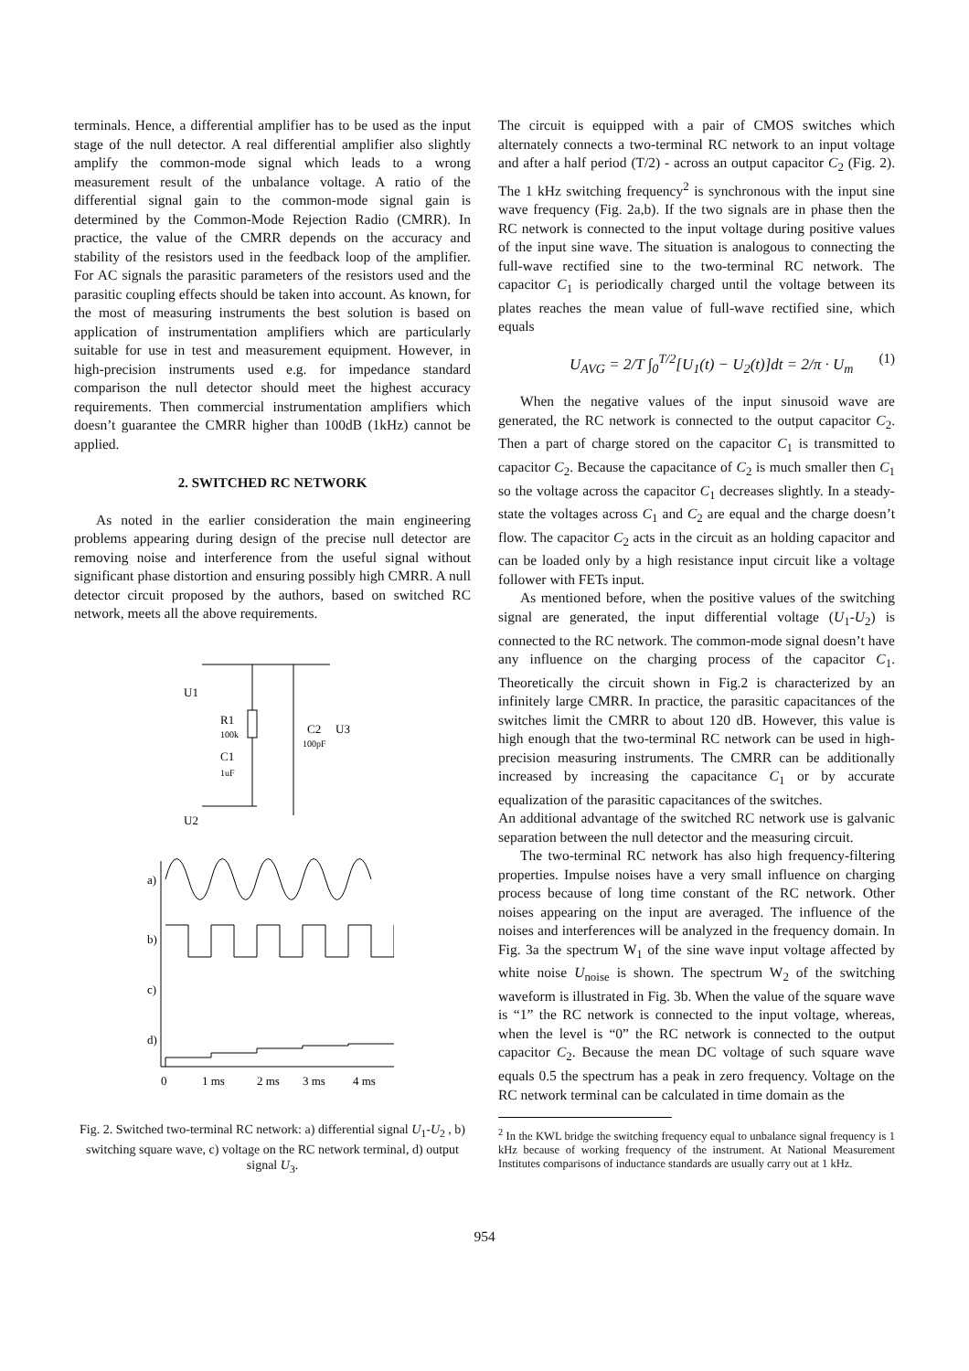terminals. Hence, a differential amplifier has to be used as the input stage of the null detector. A real differential amplifier also slightly amplify the common-mode signal which leads to a wrong measurement result of the unbalance voltage. A ratio of the differential signal gain to the common-mode signal gain is determined by the Common-Mode Rejection Radio (CMRR). In practice, the value of the CMRR depends on the accuracy and stability of the resistors used in the feedback loop of the amplifier. For AC signals the parasitic parameters of the resistors used and the parasitic coupling effects should be taken into account. As known, for the most of measuring instruments the best solution is based on application of instrumentation amplifiers which are particularly suitable for use in test and measurement equipment. However, in high-precision instruments used e.g. for impedance standard comparison the null detector should meet the highest accuracy requirements. Then commercial instrumentation amplifiers which doesn’t guarantee the CMRR higher than 100dB (1kHz) cannot be applied.
2. SWITCHED RC NETWORK
As noted in the earlier consideration the main engineering problems appearing during design of the precise null detector are removing noise and interference from the useful signal without significant phase distortion and ensuring possibly high CMRR. A null detector circuit proposed by the authors, based on switched RC network, meets all the above requirements.
U1
R1
100k
C1
1uF
C2
100pF
U3
U2
a)
b)
c)
d)
0
1 ms
2 ms
3 ms
4 ms
Fig. 2. Switched two-terminal RC network: a) differential signal U<sub>1</sub>-U<sub>2</sub> , b) switching square wave, c) voltage on the RC network terminal, d) output signal U<sub>3</sub>.
The circuit is equipped with a pair of CMOS switches which alternately connects a two-terminal RC network to an input voltage and after a half period (T/2) - across an output capacitor C<sub>2</sub> (Fig. 2). The 1 kHz switching frequency<sup>2</sup> is synchronous with the input sine wave frequency (Fig. 2a,b). If the two signals are in phase then the RC network is connected to the input voltage during positive values of the input sine wave. The situation is analogous to connecting the full-wave rectified sine to the two-terminal RC network. The capacitor C<sub>1</sub> is periodically charged until the voltage between its plates reaches the mean value of full-wave rectified sine, which equals
U<sub>AVG</sub> = 2/T ∫<sub>0</sub><sup>T/2</sup>[U<sub>1</sub>(t) − U<sub>2</sub>(t)]dt = 2/π · U<sub>m</sub> (1)
When the negative values of the input sinusoid wave are generated, the RC network is connected to the output capacitor C<sub>2</sub>. Then a part of charge stored on the capacitor C<sub>1</sub> is transmitted to capacitor C<sub>2</sub>. Because the capacitance of C<sub>2</sub> is much smaller then C<sub>1</sub> so the voltage across the capacitor C<sub>1</sub> decreases slightly. In a steady-state the voltages across C<sub>1</sub> and C<sub>2</sub> are equal and the charge doesn’t flow. The capacitor C<sub>2</sub> acts in the circuit as an holding capacitor and can be loaded only by a high resistance input circuit like a voltage follower with FETs input.
As mentioned before, when the positive values of the switching signal are generated, the input differential voltage (U<sub>1</sub>-U<sub>2</sub>) is connected to the RC network. The common-mode signal doesn’t have any influence on the charging process of the capacitor C<sub>1</sub>. Theoretically the circuit shown in Fig.2 is characterized by an infinitely large CMRR. In practice, the parasitic capacitances of the switches limit the CMRR to about 120 dB. However, this value is high enough that the two-terminal RC network can be used in high-precision measuring instruments. The CMRR can be additionally increased by increasing the capacitance C<sub>1</sub> or by accurate equalization of the parasitic capacitances of the switches.
An additional advantage of the switched RC network use is galvanic separation between the null detector and the measuring circuit.
The two-terminal RC network has also high frequency-filtering properties. Impulse noises have a very small influence on charging process because of long time constant of the RC network. Other noises appearing on the input are averaged. The influence of the noises and interferences will be analyzed in the frequency domain. In Fig. 3a the spectrum W<sub>1</sub> of the sine wave input voltage affected by white noise U<sub>noise</sub> is shown. The spectrum W<sub>2</sub> of the switching waveform is illustrated in Fig. 3b. When the value of the square wave is “1” the RC network is connected to the input voltage, whereas, when the level is “0” the RC network is connected to the output capacitor C<sub>2</sub>. Because the mean DC voltage of such square wave equals 0.5 the spectrum has a peak in zero frequency. Voltage on the RC network terminal can be calculated in time domain as the
<sup>2</sup> In the KWL bridge the switching frequency equal to unbalance signal frequency is 1 kHz because of working frequency of the instrument. At National Measurement Institutes comparisons of inductance standards are usually carry out at 1 kHz.
954